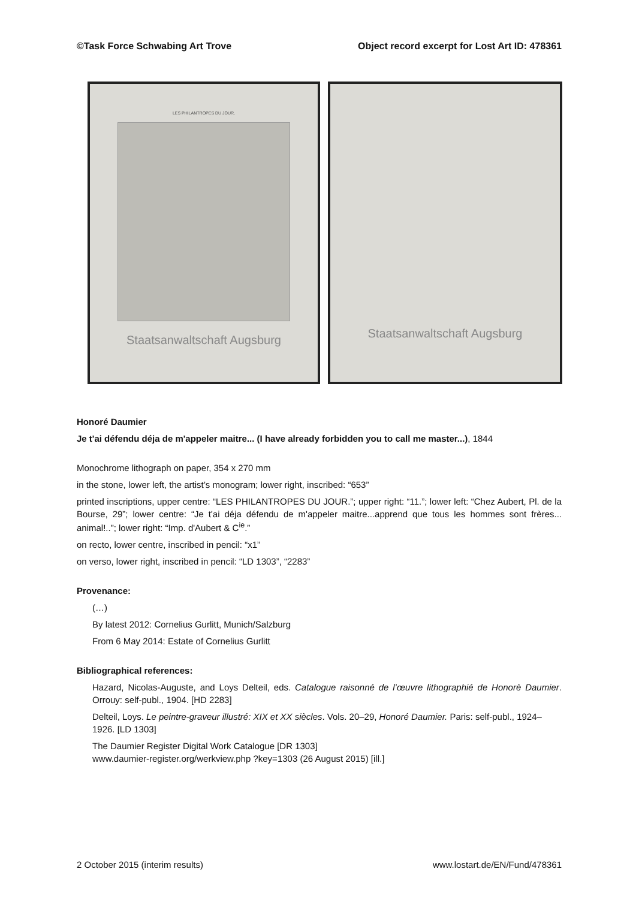©Task Force Schwabing Art Trove Object record excerpt for Lost Art ID: 478361
LES PHILANTROPES DU JOUR.
Staatsanwaltschaft Augsburg
Staatsanwaltschaft Augsburg
Honoré Daumier
Je t'ai défendu déja de m'appeler maitre... (I have already forbidden you to call me master...), 1844
Monochrome lithograph on paper, 354 x 270 mm
in the stone, lower left, the artist’s monogram; lower right, inscribed: “653”
printed inscriptions, upper centre: “LES PHILANTROPES DU JOUR.”; upper right: “11.”; lower left: “Chez Aubert, Pl. de la Bourse, 29”; lower centre: “Je t'ai déja défendu de m'appeler maitre...apprend que tous les hommes sont frères... animal!..”; lower right: “Imp. d'Aubert & C<sup>ie</sup>.”
on recto, lower centre, inscribed in pencil: “x1”
on verso, lower right, inscribed in pencil: “LD 1303”, “2283”
Provenance:
(…)
By latest 2012: Cornelius Gurlitt, Munich/Salzburg
From 6 May 2014: Estate of Cornelius Gurlitt
Bibliographical references:
Hazard, Nicolas-Auguste, and Loys Delteil, eds. Catalogue raisonné de l’œuvre lithographié de Honorè Daumier. Orrouy: self-publ., 1904. [HD 2283]
Delteil, Loys. Le peintre-graveur illustré: XIX et XX siècles. Vols. 20–29, Honoré Daumier. Paris: self-publ., 1924–1926. [LD 1303]
The Daumier Register Digital Work Catalogue [DR 1303]
www.daumier-register.org/werkview.php ?key=1303 (26 August 2015) [ill.]
2 October 2015 (interim results) www.lostart.de/EN/Fund/478361